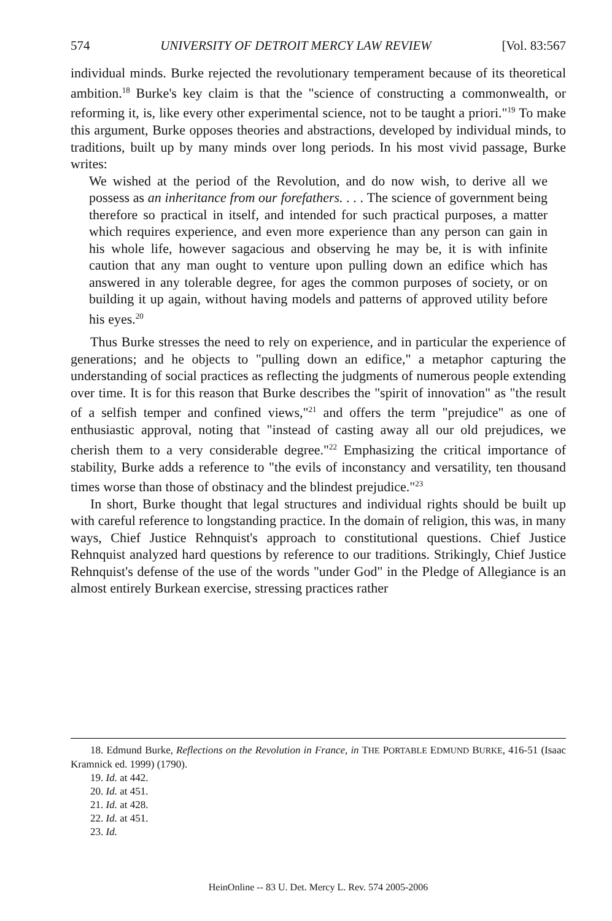574 UNIVERSITY OF DETROIT MERCY LAW REVIEW [Vol. 83:567
individual minds. Burke rejected the revolutionary temperament because of its theoretical ambition.<sup>18</sup> Burke's key claim is that the "science of constructing a commonwealth, or reforming it, is, like every other experimental science, not to be taught a priori."<sup>19</sup> To make this argument, Burke opposes theories and abstractions, developed by individual minds, to traditions, built up by many minds over long periods. In his most vivid passage, Burke writes:
We wished at the period of the Revolution, and do now wish, to derive all we possess as an inheritance from our forefathers. . . . The science of government being therefore so practical in itself, and intended for such practical purposes, a matter which requires experience, and even more experience than any person can gain in his whole life, however sagacious and observing he may be, it is with infinite caution that any man ought to venture upon pulling down an edifice which has answered in any tolerable degree, for ages the common purposes of society, or on building it up again, without having models and patterns of approved utility before his eyes.<sup>20</sup>
Thus Burke stresses the need to rely on experience, and in particular the experience of generations; and he objects to "pulling down an edifice," a metaphor capturing the understanding of social practices as reflecting the judgments of numerous people extending over time. It is for this reason that Burke describes the "spirit of innovation" as "the result of a selfish temper and confined views,"<sup>21</sup> and offers the term "prejudice" as one of enthusiastic approval, noting that "instead of casting away all our old prejudices, we cherish them to a very considerable degree."<sup>22</sup> Emphasizing the critical importance of stability, Burke adds a reference to "the evils of inconstancy and versatility, ten thousand times worse than those of obstinacy and the blindest prejudice."<sup>23</sup>
In short, Burke thought that legal structures and individual rights should be built up with careful reference to longstanding practice. In the domain of religion, this was, in many ways, Chief Justice Rehnquist's approach to constitutional questions. Chief Justice Rehnquist analyzed hard questions by reference to our traditions. Strikingly, Chief Justice Rehnquist's defense of the use of the words "under God" in the Pledge of Allegiance is an almost entirely Burkean exercise, stressing practices rather
18. Edmund Burke, Reflections on the Revolution in France, in THE PORTABLE EDMUND BURKE, 416-51 (Isaac Kramnick ed. 1999) (1790).
19. Id. at 442.
20. Id. at 451.
21. Id. at 428.
22. Id. at 451.
23. Id.
HeinOnline -- 83 U. Det. Mercy L. Rev. 574 2005-2006